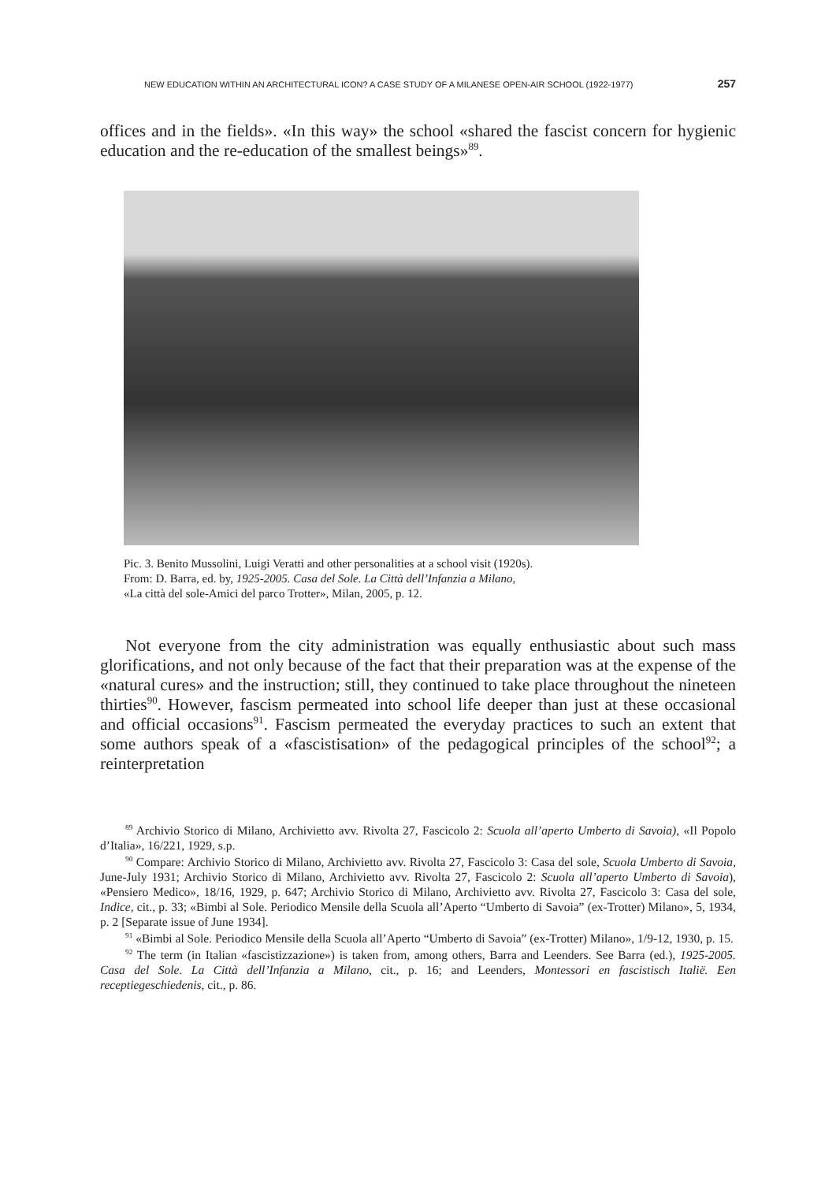NEW EDUCATION WITHIN AN ARCHITECTURAL ICON? A CASE STUDY OF A MILANESE OPEN-AIR SCHOOL (1922-1977) 257
offices and in the fields». «In this way» the school «shared the fascist concern for hygienic education and the re-education of the smallest beings»<sup>89</sup>.
Pic. 3. Benito Mussolini, Luigi Veratti and other personalities at a school visit (1920s).
From: D. Barra, ed. by, 1925-2005. Casa del Sole. La Città dell’Infanzia a Milano,
«La città del sole-Amici del parco Trotter», Milan, 2005, p. 12.
Not everyone from the city administration was equally enthusiastic about such mass glorifications, and not only because of the fact that their preparation was at the expense of the «natural cures» and the instruction; still, they continued to take place throughout the nineteen thirties<sup>90</sup>. However, fascism permeated into school life deeper than just at these occasional and official occasions<sup>91</sup>. Fascism permeated the everyday practices to such an extent that some authors speak of a «fascistisation» of the pedagogical principles of the school<sup>92</sup>; a reinterpretation
<sup>89</sup> Archivio Storico di Milano, Archivietto avv. Rivolta 27, Fascicolo 2: Scuola all’aperto Umberto di Savoia), «Il Popolo d’Italia», 16/221, 1929, s.p.
<sup>90</sup> Compare: Archivio Storico di Milano, Archivietto avv. Rivolta 27, Fascicolo 3: Casa del sole, Scuola Umberto di Savoia, June-July 1931; Archivio Storico di Milano, Archivietto avv. Rivolta 27, Fascicolo 2: Scuola all’aperto Umberto di Savoia), «Pensiero Medico», 18/16, 1929, p. 647; Archivio Storico di Milano, Archivietto avv. Rivolta 27, Fascicolo 3: Casa del sole, Indice, cit., p. 33; «Bimbi al Sole. Periodico Mensile della Scuola all’Aperto “Umberto di Savoia” (ex-Trotter) Milano», 5, 1934, p. 2 [Separate issue of June 1934].
<sup>91</sup> «Bimbi al Sole. Periodico Mensile della Scuola all’Aperto “Umberto di Savoia” (ex-Trotter) Milano», 1/9-12, 1930, p. 15.
<sup>92</sup> The term (in Italian «fascistizzazione») is taken from, among others, Barra and Leenders. See Barra (ed.), 1925-2005. Casa del Sole. La Città dell’Infanzia a Milano, cit., p. 16; and Leenders, Montessori en fascistisch Italië. Een receptiegeschiedenis, cit., p. 86.